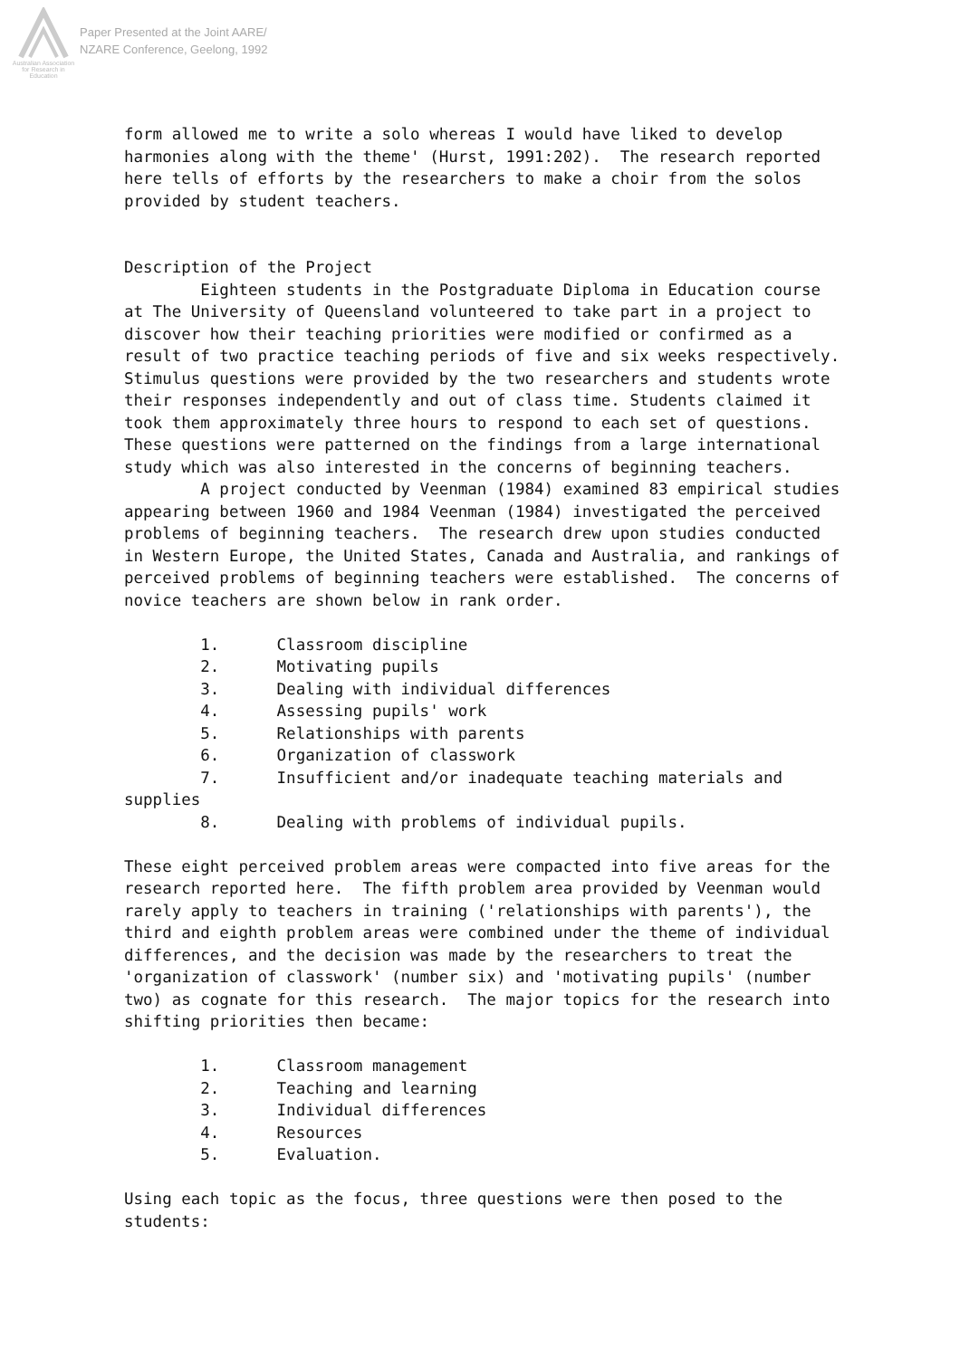Australian Association
for Research in Education
Paper Presented at the Joint AARE/
NZARE Conference, Geelong, 1992
form allowed me to write a solo whereas I would have liked to develop harmonies along with the theme' (Hurst, 1991:202). The research reported here tells of efforts by the researchers to make a choir from the solos provided by student teachers. Description of the Project Eighteen students in the Postgraduate Diploma in Education course at The University of Queensland volunteered to take part in a project to discover how their teaching priorities were modified or confirmed as a result of two practice teaching periods of five and six weeks respectively. Stimulus questions were provided by the two researchers and students wrote their responses independently and out of class time. Students claimed it took them approximately three hours to respond to each set of questions. These questions were patterned on the findings from a large international study which was also interested in the concerns of beginning teachers. A project conducted by Veenman (1984) examined 83 empirical studies appearing between 1960 and 1984 Veenman (1984) investigated the perceived problems of beginning teachers. The research drew upon studies conducted in Western Europe, the United States, Canada and Australia, and rankings of perceived problems of beginning teachers were established. The concerns of novice teachers are shown below in rank order. 1. Classroom discipline 2. Motivating pupils 3. Dealing with individual differences 4. Assessing pupils' work 5. Relationships with parents 6. Organization of classwork 7. Insufficient and/or inadequate teaching materials and supplies 8. Dealing with problems of individual pupils. These eight perceived problem areas were compacted into five areas for the research reported here. The fifth problem area provided by Veenman would rarely apply to teachers in training ('relationships with parents'), the third and eighth problem areas were combined under the theme of individual differences, and the decision was made by the researchers to treat the 'organization of classwork' (number six) and 'motivating pupils' (number two) as cognate for this research. The major topics for the research into shifting priorities then became: 1. Classroom management 2. Teaching and learning 3. Individual differences 4. Resources 5. Evaluation. Using each topic as the focus, three questions were then posed to the students: